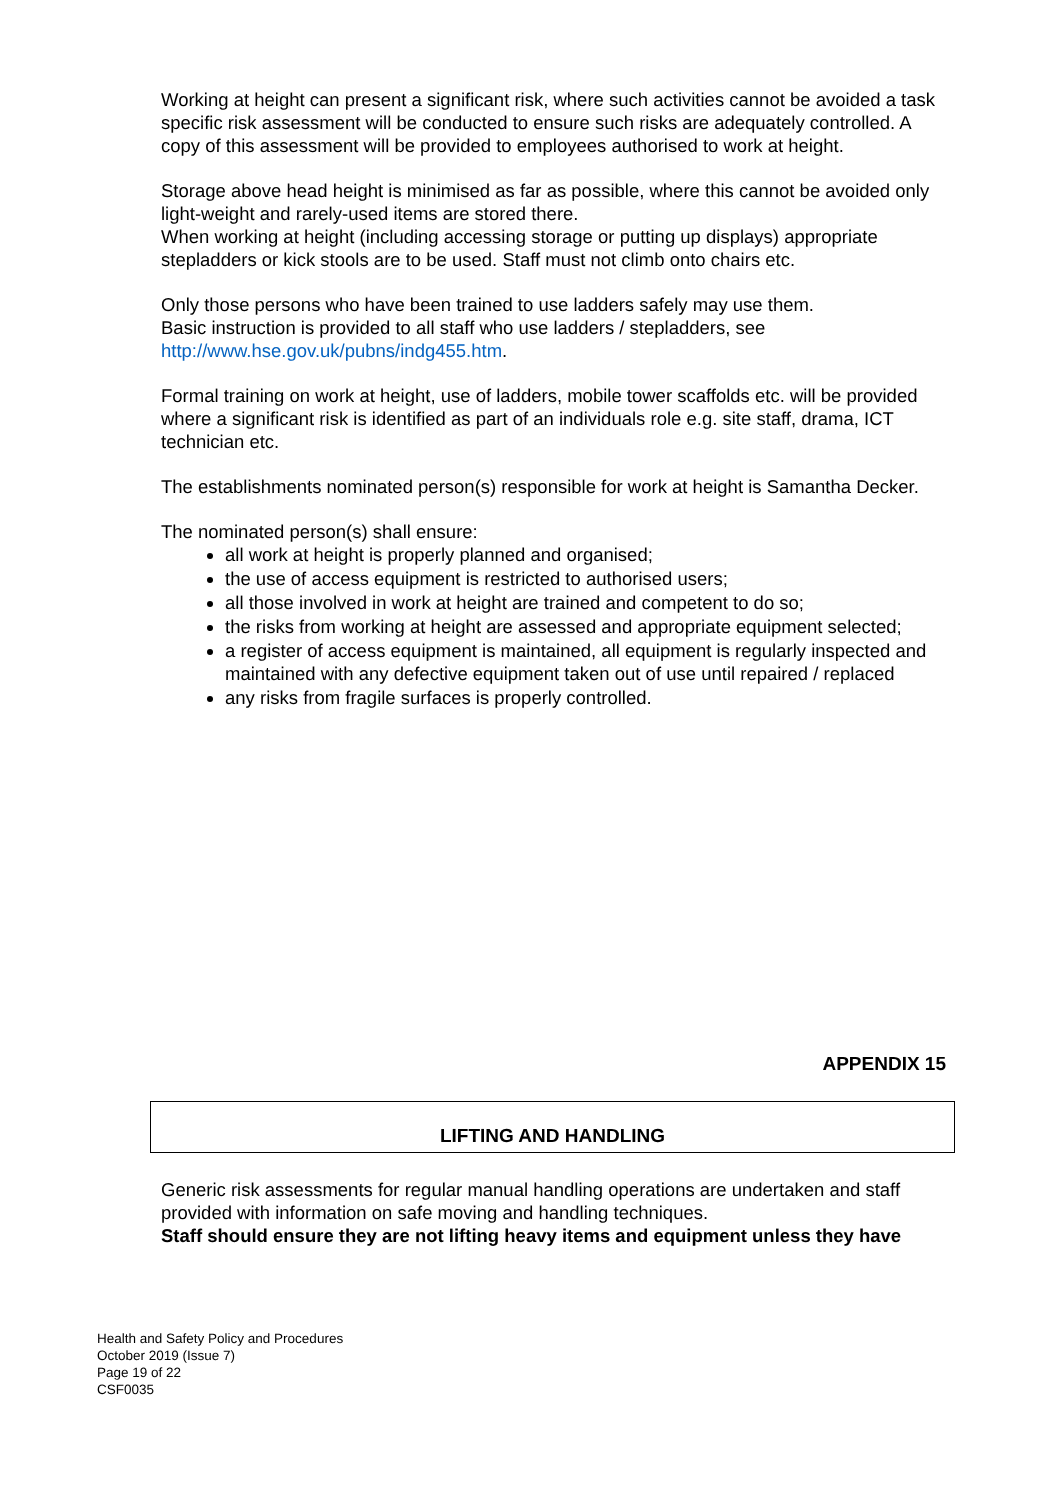Working at height can present a significant risk, where such activities cannot be avoided a task specific risk assessment will be conducted to ensure such risks are adequately controlled. A copy of this assessment will be provided to employees authorised to work at height.
Storage above head height is minimised as far as possible, where this cannot be avoided only light-weight and rarely-used items are stored there.
When working at height (including accessing storage or putting up displays) appropriate stepladders or kick stools are to be used. Staff must not climb onto chairs etc.
Only those persons who have been trained to use ladders safely may use them.
Basic instruction is provided to all staff who use ladders / stepladders, see http://www.hse.gov.uk/pubns/indg455.htm.
Formal training on work at height, use of ladders, mobile tower scaffolds etc. will be provided where a significant risk is identified as part of an individuals role e.g. site staff, drama, ICT technician etc.
The establishments nominated person(s) responsible for work at height is Samantha Decker.
The nominated person(s) shall ensure:
all work at height is properly planned and organised;
the use of access equipment is restricted to authorised users;
all those involved in work at height are trained and competent to do so;
the risks from working at height are assessed and appropriate equipment selected;
a register of access equipment is maintained, all equipment is regularly inspected and maintained with any defective equipment taken out of use until repaired / replaced
any risks from fragile surfaces is properly controlled.
APPENDIX 15
LIFTING AND HANDLING
Generic risk assessments for regular manual handling operations are undertaken and staff provided with information on safe moving and handling techniques.
Staff should ensure they are not lifting heavy items and equipment unless they have
Health and Safety Policy and Procedures
October 2019 (Issue 7)
Page 19 of 22
CSF0035